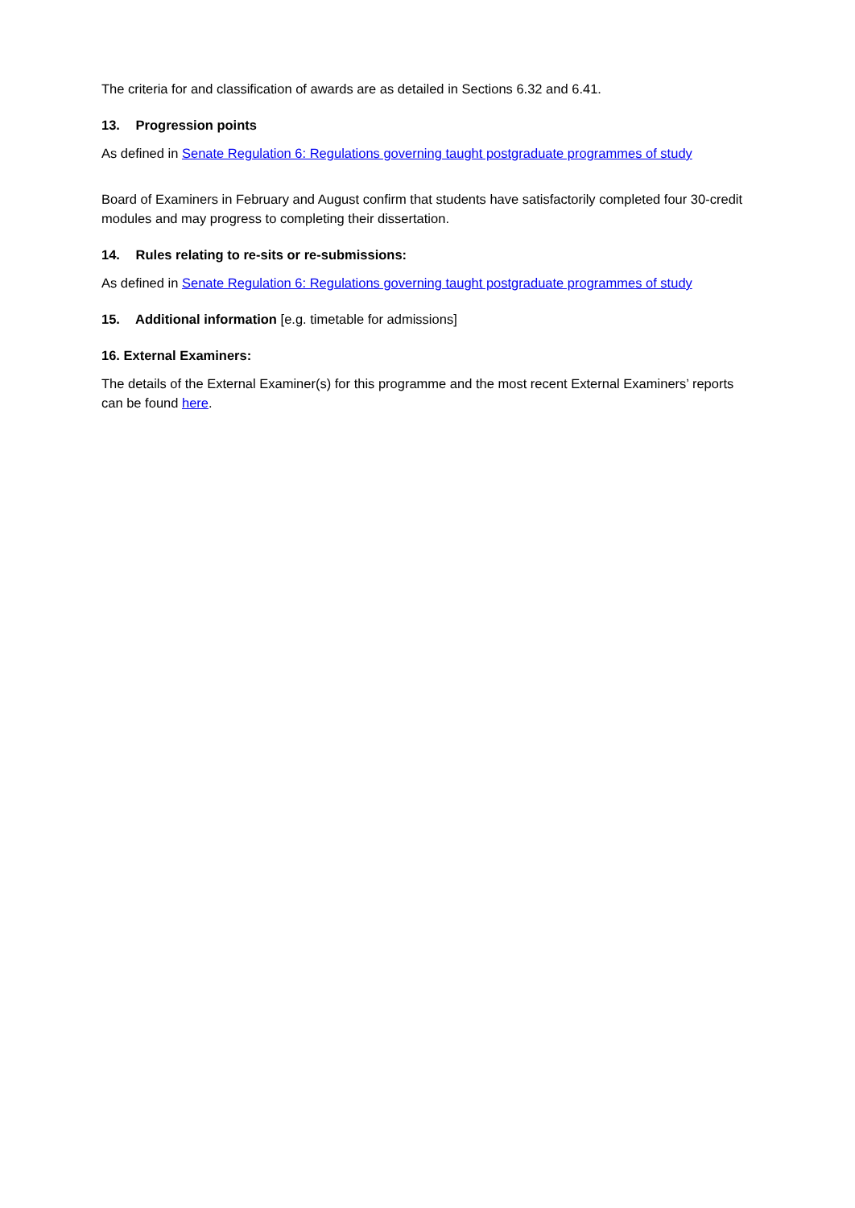The criteria for and classification of awards are as detailed in Sections 6.32 and 6.41.
13. Progression points
As defined in Senate Regulation 6: Regulations governing taught postgraduate programmes of study
Board of Examiners in February and August confirm that students have satisfactorily completed four 30-credit modules and may progress to completing their dissertation.
14. Rules relating to re-sits or re-submissions:
As defined in Senate Regulation 6: Regulations governing taught postgraduate programmes of study
15. Additional information [e.g. timetable for admissions]
16. External Examiners:
The details of the External Examiner(s) for this programme and the most recent External Examiners’ reports can be found here.